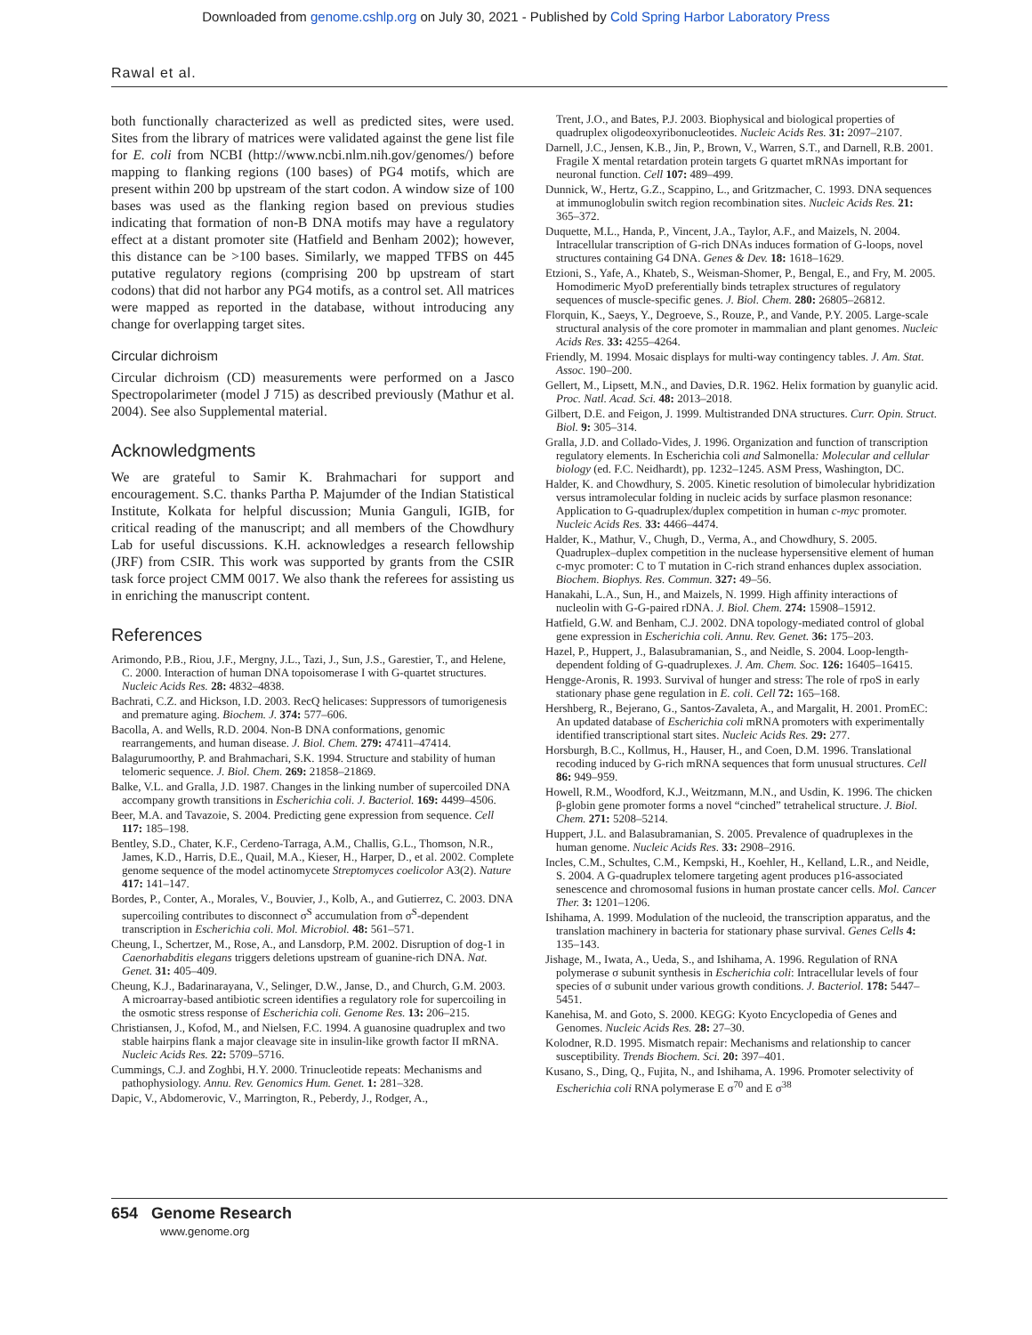Downloaded from genome.cshlp.org on July 30, 2021 - Published by Cold Spring Harbor Laboratory Press
Rawal et al.
both functionally characterized as well as predicted sites, were used. Sites from the library of matrices were validated against the gene list file for E. coli from NCBI (http://www.ncbi.nlm.nih.gov/genomes/) before mapping to flanking regions (100 bases) of PG4 motifs, which are present within 200 bp upstream of the start codon. A window size of 100 bases was used as the flanking region based on previous studies indicating that formation of non-B DNA motifs may have a regulatory effect at a distant promoter site (Hatfield and Benham 2002); however, this distance can be >100 bases. Similarly, we mapped TFBS on 445 putative regulatory regions (comprising 200 bp upstream of start codons) that did not harbor any PG4 motifs, as a control set. All matrices were mapped as reported in the database, without introducing any change for overlapping target sites.
Circular dichroism
Circular dichroism (CD) measurements were performed on a Jasco Spectropolarimeter (model J 715) as described previously (Mathur et al. 2004). See also Supplemental material.
Acknowledgments
We are grateful to Samir K. Brahmachari for support and encouragement. S.C. thanks Partha P. Majumder of the Indian Statistical Institute, Kolkata for helpful discussion; Munia Ganguli, IGIB, for critical reading of the manuscript; and all members of the Chowdhury Lab for useful discussions. K.H. acknowledges a research fellowship (JRF) from CSIR. This work was supported by grants from the CSIR task force project CMM 0017. We also thank the referees for assisting us in enriching the manuscript content.
References
Arimondo, P.B., Riou, J.F., Mergny, J.L., Tazi, J., Sun, J.S., Garestier, T., and Helene, C. 2000. Interaction of human DNA topoisomerase I with G-quartet structures. Nucleic Acids Res. 28: 4832–4838.
Bachrati, C.Z. and Hickson, I.D. 2003. RecQ helicases: Suppressors of tumorigenesis and premature aging. Biochem. J. 374: 577–606.
Bacolla, A. and Wells, R.D. 2004. Non-B DNA conformations, genomic rearrangements, and human disease. J. Biol. Chem. 279: 47411–47414.
Balagurumoorthy, P. and Brahmachari, S.K. 1994. Structure and stability of human telomeric sequence. J. Biol. Chem. 269: 21858–21869.
Balke, V.L. and Gralla, J.D. 1987. Changes in the linking number of supercoiled DNA accompany growth transitions in Escherichia coli. J. Bacteriol. 169: 4499–4506.
Beer, M.A. and Tavazoie, S. 2004. Predicting gene expression from sequence. Cell 117: 185–198.
Bentley, S.D., Chater, K.F., Cerdeno-Tarraga, A.M., Challis, G.L., Thomson, N.R., James, K.D., Harris, D.E., Quail, M.A., Kieser, H., Harper, D., et al. 2002. Complete genome sequence of the model actinomycete Streptomyces coelicolor A3(2). Nature 417: 141–147.
Bordes, P., Conter, A., Morales, V., Bouvier, J., Kolb, A., and Gutierrez, C. 2003. DNA supercoiling contributes to disconnect σ<sup>S</sup> accumulation from σ<sup>S</sup>-dependent transcription in Escherichia coli. Mol. Microbiol. 48: 561–571.
Cheung, I., Schertzer, M., Rose, A., and Lansdorp, P.M. 2002. Disruption of dog-1 in Caenorhabditis elegans triggers deletions upstream of guanine-rich DNA. Nat. Genet. 31: 405–409.
Cheung, K.J., Badarinarayana, V., Selinger, D.W., Janse, D., and Church, G.M. 2003. A microarray-based antibiotic screen identifies a regulatory role for supercoiling in the osmotic stress response of Escherichia coli. Genome Res. 13: 206–215.
Christiansen, J., Kofod, M., and Nielsen, F.C. 1994. A guanosine quadruplex and two stable hairpins flank a major cleavage site in insulin-like growth factor II mRNA. Nucleic Acids Res. 22: 5709–5716.
Cummings, C.J. and Zoghbi, H.Y. 2000. Trinucleotide repeats: Mechanisms and pathophysiology. Annu. Rev. Genomics Hum. Genet. 1: 281–328.
Dapic, V., Abdomerovic, V., Marrington, R., Peberdy, J., Rodger, A.,
Trent, J.O., and Bates, P.J. 2003. Biophysical and biological properties of quadruplex oligodeoxyribonucleotides. Nucleic Acids Res. 31: 2097–2107.
Darnell, J.C., Jensen, K.B., Jin, P., Brown, V., Warren, S.T., and Darnell, R.B. 2001. Fragile X mental retardation protein targets G quartet mRNAs important for neuronal function. Cell 107: 489–499.
Dunnick, W., Hertz, G.Z., Scappino, L., and Gritzmacher, C. 1993. DNA sequences at immunoglobulin switch region recombination sites. Nucleic Acids Res. 21: 365–372.
Duquette, M.L., Handa, P., Vincent, J.A., Taylor, A.F., and Maizels, N. 2004. Intracellular transcription of G-rich DNAs induces formation of G-loops, novel structures containing G4 DNA. Genes & Dev. 18: 1618–1629.
Etzioni, S., Yafe, A., Khateb, S., Weisman-Shomer, P., Bengal, E., and Fry, M. 2005. Homodimeric MyoD preferentially binds tetraplex structures of regulatory sequences of muscle-specific genes. J. Biol. Chem. 280: 26805–26812.
Florquin, K., Saeys, Y., Degroeve, S., Rouze, P., and Vande, P.Y. 2005. Large-scale structural analysis of the core promoter in mammalian and plant genomes. Nucleic Acids Res. 33: 4255–4264.
Friendly, M. 1994. Mosaic displays for multi-way contingency tables. J. Am. Stat. Assoc. 190–200.
Gellert, M., Lipsett, M.N., and Davies, D.R. 1962. Helix formation by guanylic acid. Proc. Natl. Acad. Sci. 48: 2013–2018.
Gilbert, D.E. and Feigon, J. 1999. Multistranded DNA structures. Curr. Opin. Struct. Biol. 9: 305–314.
Gralla, J.D. and Collado-Vides, J. 1996. Organization and function of transcription regulatory elements. In Escherichia coli and Salmonella: Molecular and cellular biology (ed. F.C. Neidhardt), pp. 1232–1245. ASM Press, Washington, DC.
Halder, K. and Chowdhury, S. 2005. Kinetic resolution of bimolecular hybridization versus intramolecular folding in nucleic acids by surface plasmon resonance: Application to G-quadruplex/duplex competition in human c-myc promoter. Nucleic Acids Res. 33: 4466–4474.
Halder, K., Mathur, V., Chugh, D., Verma, A., and Chowdhury, S. 2005. Quadruplex–duplex competition in the nuclease hypersensitive element of human c-myc promoter: C to T mutation in C-rich strand enhances duplex association. Biochem. Biophys. Res. Commun. 327: 49–56.
Hanakahi, L.A., Sun, H., and Maizels, N. 1999. High affinity interactions of nucleolin with G-G-paired rDNA. J. Biol. Chem. 274: 15908–15912.
Hatfield, G.W. and Benham, C.J. 2002. DNA topology-mediated control of global gene expression in Escherichia coli. Annu. Rev. Genet. 36: 175–203.
Hazel, P., Huppert, J., Balasubramanian, S., and Neidle, S. 2004. Loop-length-dependent folding of G-quadruplexes. J. Am. Chem. Soc. 126: 16405–16415.
Hengge-Aronis, R. 1993. Survival of hunger and stress: The role of rpoS in early stationary phase gene regulation in E. coli. Cell 72: 165–168.
Hershberg, R., Bejerano, G., Santos-Zavaleta, A., and Margalit, H. 2001. PromEC: An updated database of Escherichia coli mRNA promoters with experimentally identified transcriptional start sites. Nucleic Acids Res. 29: 277.
Horsburgh, B.C., Kollmus, H., Hauser, H., and Coen, D.M. 1996. Translational recoding induced by G-rich mRNA sequences that form unusual structures. Cell 86: 949–959.
Howell, R.M., Woodford, K.J., Weitzmann, M.N., and Usdin, K. 1996. The chicken β-globin gene promoter forms a novel “cinched” tetrahelical structure. J. Biol. Chem. 271: 5208–5214.
Huppert, J.L. and Balasubramanian, S. 2005. Prevalence of quadruplexes in the human genome. Nucleic Acids Res. 33: 2908–2916.
Incles, C.M., Schultes, C.M., Kempski, H., Koehler, H., Kelland, L.R., and Neidle, S. 2004. A G-quadruplex telomere targeting agent produces p16-associated senescence and chromosomal fusions in human prostate cancer cells. Mol. Cancer Ther. 3: 1201–1206.
Ishihama, A. 1999. Modulation of the nucleoid, the transcription apparatus, and the translation machinery in bacteria for stationary phase survival. Genes Cells 4: 135–143.
Jishage, M., Iwata, A., Ueda, S., and Ishihama, A. 1996. Regulation of RNA polymerase σ subunit synthesis in Escherichia coli: Intracellular levels of four species of σ subunit under various growth conditions. J. Bacteriol. 178: 5447–5451.
Kanehisa, M. and Goto, S. 2000. KEGG: Kyoto Encyclopedia of Genes and Genomes. Nucleic Acids Res. 28: 27–30.
Kolodner, R.D. 1995. Mismatch repair: Mechanisms and relationship to cancer susceptibility. Trends Biochem. Sci. 20: 397–401.
Kusano, S., Ding, Q., Fujita, N., and Ishihama, A. 1996. Promoter selectivity of Escherichia coli RNA polymerase E σ<sup>70</sup> and E σ<sup>38</sup>
654 Genome Research
www.genome.org